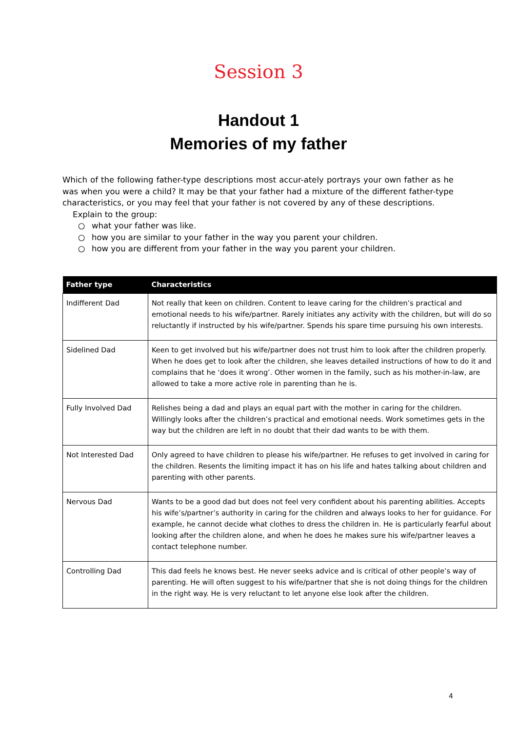Session 3
Handout 1
Memories of my father
Which of the following father-type descriptions most accur-ately portrays your own father as he was when you were a child? It may be that your father had a mixture of the different father-type characteristics, or you may feel that your father is not covered by any of these descriptions.
Explain to the group:
○ what your father was like.
○ how you are similar to your father in the way you parent your children.
○ how you are different from your father in the way you parent your children.
| Father type | Characteristics |
| --- | --- |
| Indifferent Dad | Not really that keen on children. Content to leave caring for the children’s practical and emotional needs to his wife/partner. Rarely initiates any activity with the children, but will do so reluctantly if instructed by his wife/partner. Spends his spare time pursuing his own interests. |
| Sidelined Dad | Keen to get involved but his wife/partner does not trust him to look after the children properly. When he does get to look after the children, she leaves detailed instructions of how to do it and complains that he ‘does it wrong’. Other women in the family, such as his mother-in-law, are allowed to take a more active role in parenting than he is. |
| Fully Involved Dad | Relishes being a dad and plays an equal part with the mother in caring for the children. Willingly looks after the children’s practical and emotional needs. Work sometimes gets in the way but the children are left in no doubt that their dad wants to be with them. |
| Not Interested Dad | Only agreed to have children to please his wife/partner. He refuses to get involved in caring for the children. Resents the limiting impact it has on his life and hates talking about children and parenting with other parents. |
| Nervous Dad | Wants to be a good dad but does not feel very confident about his parenting abilities. Accepts his wife’s/partner’s authority in caring for the children and always looks to her for guidance. For example, he cannot decide what clothes to dress the children in. He is particularly fearful about looking after the children alone, and when he does he makes sure his wife/partner leaves a contact telephone number. |
| Controlling Dad | This dad feels he knows best. He never seeks advice and is critical of other people’s way of parenting. He will often suggest to his wife/partner that she is not doing things for the children in the right way. He is very reluctant to let anyone else look after the children. |
4